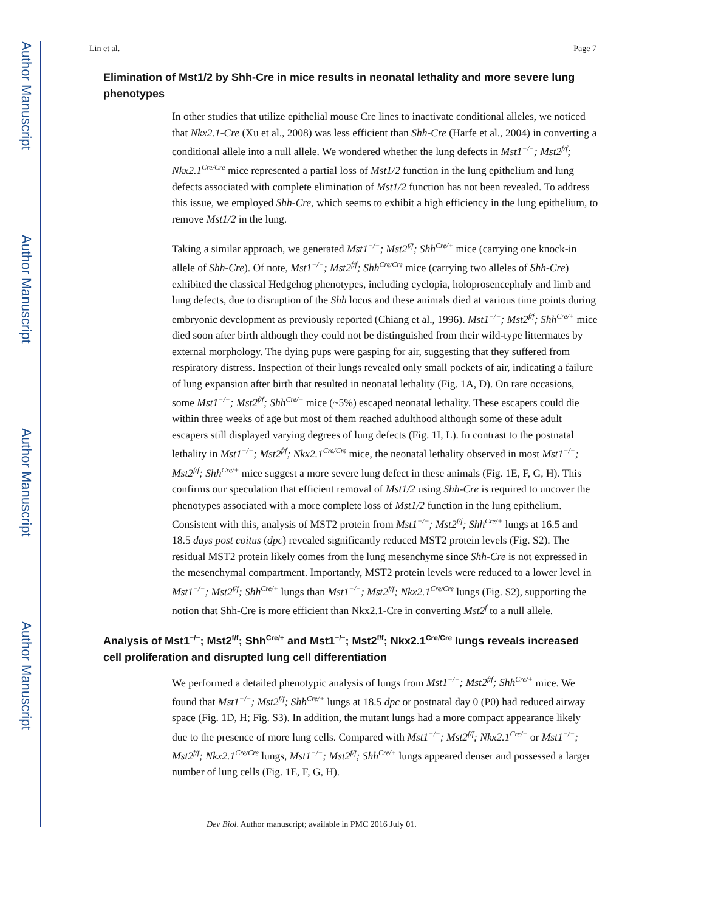Author Manuscript
Author Manuscript
Author Manuscript
Author Manuscript
Lin et al. Page 7
Elimination of Mst1/2 by Shh-Cre in mice results in neonatal lethality and more severe lung phenotypes
In other studies that utilize epithelial mouse Cre lines to inactivate conditional alleles, we noticed that Nkx2.1-Cre (Xu et al., 2008) was less efficient than Shh-Cre (Harfe et al., 2004) in converting a conditional allele into a null allele. We wondered whether the lung defects in Mst1<sup>−/−</sup>; Mst2<sup>f/f</sup>; Nkx2.1<sup>Cre/Cre</sup> mice represented a partial loss of Mst1/2 function in the lung epithelium and lung defects associated with complete elimination of Mst1/2 function has not been revealed. To address this issue, we employed Shh-Cre, which seems to exhibit a high efficiency in the lung epithelium, to remove Mst1/2 in the lung.
Taking a similar approach, we generated Mst1<sup>−/−</sup>; Mst2<sup>f/f</sup>; Shh<sup>Cre/+</sup> mice (carrying one knock-in allele of Shh-Cre). Of note, Mst1<sup>−/−</sup>; Mst2<sup>f/f</sup>; Shh<sup>Cre/Cre</sup> mice (carrying two alleles of Shh-Cre) exhibited the classical Hedgehog phenotypes, including cyclopia, holoprosencephaly and limb and lung defects, due to disruption of the Shh locus and these animals died at various time points during embryonic development as previously reported (Chiang et al., 1996). Mst1<sup>−/−</sup>; Mst2<sup>f/f</sup>; Shh<sup>Cre/+</sup> mice died soon after birth although they could not be distinguished from their wild-type littermates by external morphology. The dying pups were gasping for air, suggesting that they suffered from respiratory distress. Inspection of their lungs revealed only small pockets of air, indicating a failure of lung expansion after birth that resulted in neonatal lethality (Fig. 1A, D). On rare occasions, some Mst1<sup>−/−</sup>; Mst2<sup>f/f</sup>; Shh<sup>Cre/+</sup> mice (~5%) escaped neonatal lethality. These escapers could die within three weeks of age but most of them reached adulthood although some of these adult escapers still displayed varying degrees of lung defects (Fig. 1I, L). In contrast to the postnatal lethality in Mst1<sup>−/−</sup>; Mst2<sup>f/f</sup>; Nkx2.1<sup>Cre/Cre</sup> mice, the neonatal lethality observed in most Mst1<sup>−/−</sup>; Mst2<sup>f/f</sup>; Shh<sup>Cre/+</sup> mice suggest a more severe lung defect in these animals (Fig. 1E, F, G, H). This confirms our speculation that efficient removal of Mst1/2 using Shh-Cre is required to uncover the phenotypes associated with a more complete loss of Mst1/2 function in the lung epithelium. Consistent with this, analysis of MST2 protein from Mst1<sup>−/−</sup>; Mst2<sup>f/f</sup>; Shh<sup>Cre/+</sup> lungs at 16.5 and 18.5 days post coitus (dpc) revealed significantly reduced MST2 protein levels (Fig. S2). The residual MST2 protein likely comes from the lung mesenchyme since Shh-Cre is not expressed in the mesenchymal compartment. Importantly, MST2 protein levels were reduced to a lower level in Mst1<sup>−/−</sup>; Mst2<sup>f/f</sup>; Shh<sup>Cre/+</sup> lungs than Mst1<sup>−/−</sup>; Mst2<sup>f/f</sup>; Nkx2.1<sup>Cre/Cre</sup> lungs (Fig. S2), supporting the notion that Shh-Cre is more efficient than Nkx2.1-Cre in converting Mst2<sup>f</sup> to a null allele.
Analysis of Mst1<sup>−/−</sup>; Mst2<sup>f/f</sup>; Shh<sup>Cre/+</sup> and Mst1<sup>−/−</sup>; Mst2<sup>f/f</sup>; Nkx2.1<sup>Cre/Cre</sup> lungs reveals increased cell proliferation and disrupted lung cell differentiation
We performed a detailed phenotypic analysis of lungs from Mst1<sup>−/−</sup>; Mst2<sup>f/f</sup>; Shh<sup>Cre/+</sup> mice. We found that Mst1<sup>−/−</sup>; Mst2<sup>f/f</sup>; Shh<sup>Cre/+</sup> lungs at 18.5 dpc or postnatal day 0 (P0) had reduced airway space (Fig. 1D, H; Fig. S3). In addition, the mutant lungs had a more compact appearance likely due to the presence of more lung cells. Compared with Mst1<sup>−/−</sup>; Mst2<sup>f/f</sup>; Nkx2.1<sup>Cre/+</sup> or Mst1<sup>−/−</sup>; Mst2<sup>f/f</sup>; Nkx2.1<sup>Cre/Cre</sup> lungs, Mst1<sup>−/−</sup>; Mst2<sup>f/f</sup>; Shh<sup>Cre/+</sup> lungs appeared denser and possessed a larger number of lung cells (Fig. 1E, F, G, H).
Dev Biol. Author manuscript; available in PMC 2016 July 01.